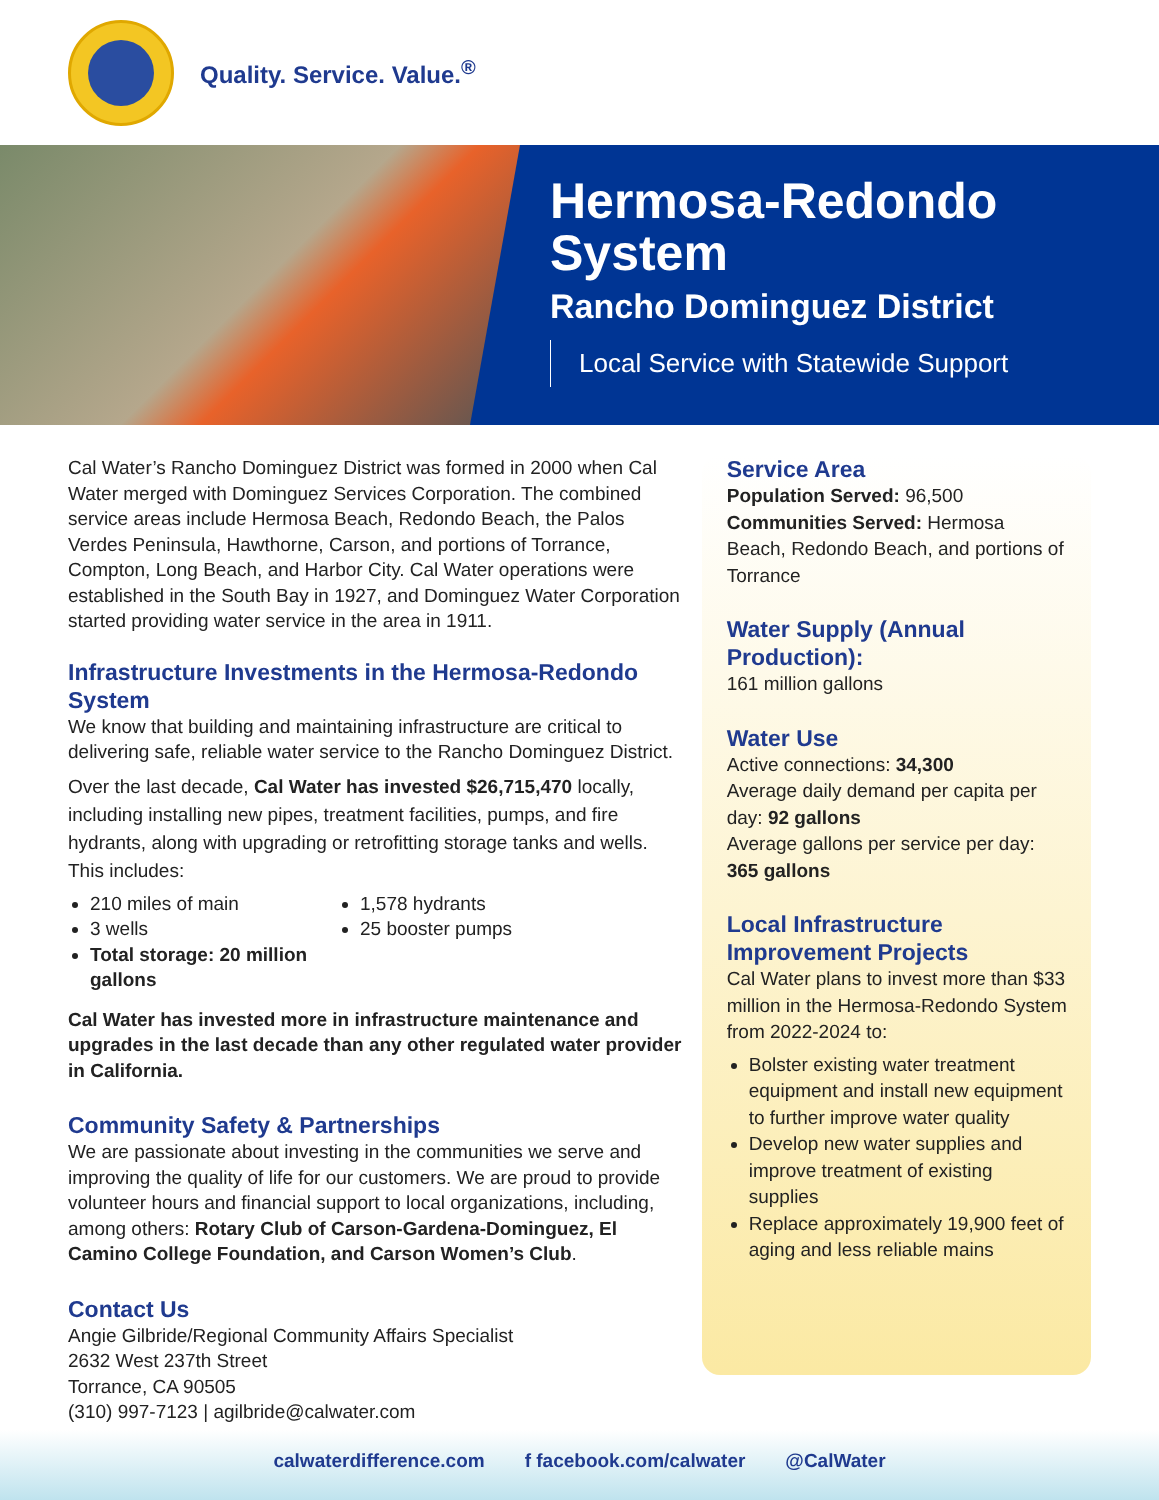Quality. Service. Value.<sup>®</sup>
Hermosa-Redondo
System
Rancho Dominguez District
Local Service with Statewide Support
Cal Water’s Rancho Dominguez District was formed in 2000 when Cal Water merged with Dominguez Services Corporation. The combined service areas include Hermosa Beach, Redondo Beach, the Palos Verdes Peninsula, Hawthorne, Carson, and portions of Torrance, Compton, Long Beach, and Harbor City. Cal Water operations were established in the South Bay in 1927, and Dominguez Water Corporation started providing water service in the area in 1911.
Infrastructure Investments in the Hermosa-Redondo System
We know that building and maintaining infrastructure are critical to delivering safe, reliable water service to the Rancho Dominguez District.
Over the last decade, Cal Water has invested $26,715,470 locally, including installing new pipes, treatment facilities, pumps, and fire hydrants, along with upgrading or retrofitting storage tanks and wells. This includes:
210 miles of main
1,578 hydrants
3 wells
25 booster pumps
Total storage: 20 million gallons
Cal Water has invested more in infrastructure maintenance and upgrades in the last decade than any other regulated water provider in California.
Community Safety & Partnerships
We are passionate about investing in the communities we serve and improving the quality of life for our customers. We are proud to provide volunteer hours and financial support to local organizations, including, among others: Rotary Club of Carson-Gardena-Dominguez, El Camino College Foundation, and Carson Women’s Club.
Contact Us
Angie Gilbride/Regional Community Affairs Specialist
2632 West 237th Street
Torrance, CA 90505
(310) 997-7123 | agilbride@calwater.com
Service Area
Population Served: 96,500
Communities Served: Hermosa Beach, Redondo Beach, and portions of Torrance
Water Supply (Annual Production):
161 million gallons
Water Use
Active connections: 34,300
Average daily demand per capita per day: 92 gallons
Average gallons per service per day: 365 gallons
Local Infrastructure Improvement Projects
Cal Water plans to invest more than $33 million in the Hermosa-Redondo System from 2022-2024 to:
Bolster existing water treatment equipment and install new equipment to further improve water quality
Develop new water supplies and improve treatment of existing supplies
Replace approximately 19,900 feet of aging and less reliable mains
calwaterdifference.com f facebook.com/calwater @CalWater